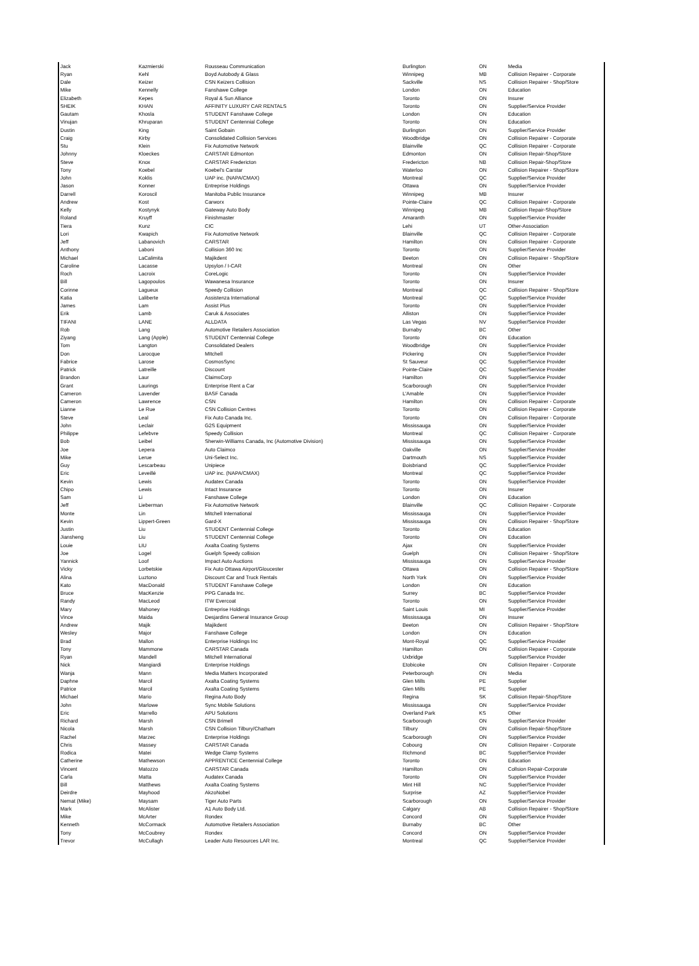| Jack | Kazmierski | Rousseau Communication | Burlington | ON | Media |
| Ryan | Kehl | Boyd Autobody & Glass | Winnipeg | MB | Collision Repairer - Corporate |
| Dale | Keizer | CSN Keizers Collision | Sackville | NS | Collision Repairer - Shop/Store |
| Mike | Kennelly | Fanshawe College | London | ON | Education |
| Elizabeth | Kepes | Royal & Sun Alliance | Toronto | ON | Insurer |
| SHEIK | KHAN | AFFINITY LUXURY CAR RENTALS | Toronto | ON | Supplier/Service Provider |
| Gautam | Khosla | STUDENT Fanshawe College | London | ON | Education |
| Vinujan | Khruparan | STUDENT Centennial College | Toronto | ON | Education |
| Dustin | King | Saint Gobain | Burlington | ON | Supplier/Service Provider |
| Craig | Kirby | Consolidated Collision Services | Woodbridge | ON | Collision Repairer - Corporate |
| Stu | Klein | Fix Automotive Network | Blainville | QC | Collision Repairer - Corporate |
| Johnny | Kloeckes | CARSTAR Edmonton | Edmonton | ON | Collision Repair-Shop/Store |
| Steve | Knox | CARSTAR Fredericton | Fredericton | NB | Collision Repair-Shop/Store |
| Tony | Koebel | Koebel's Carstar | Waterloo | ON | Collision Repairer - Shop/Store |
| John | Koklis | UAP inc. (NAPA/CMAX) | Montreal | QC | Supplier/Service Provider |
| Jason | Konner | Entreprise Holdings | Ottawa | ON | Supplier/Service Provider |
| Darrell | Koroscil | Manitoba Public Insurance | Winnipeg | MB | Insurer |
| Andrew | Kost | Carworx | Pointe-Claire | QC | Collision Repairer - Corporate |
| Kelly | Kostynyk | Gateway Auto Body | Winnipeg | MB | Collision Repair-Shop/Store |
| Roland | Kruyff | Finishmaster | Amaranth | ON | Supplier/Service Provider |
| Tiera | Kunz | CIC | Lehi | UT | Other-Association |
| Lori | Kwapich | Fix Automotive Network | Blainville | QC | Collision Repairer - Corporate |
| Jeff | Labanovich | CARSTAR | Hamilton | ON | Collision Repairer - Corporate |
| Anthony | Laboni | Collision 360 Inc | Toronto | ON | Supplier/Service Provider |
| Michael | LaCalimita | Majikdent | Beeton | ON | Collision Repairer - Shop/Store |
| Caroline | Lacasse | Upsylon / I-CAR | Montreal | ON | Other |
| Roch | Lacroix | CoreLogic | Toronto | ON | Supplier/Service Provider |
| Bill | Lagopoulos | Wawanesa Insurance | Toronto | ON | Insurer |
| Corinne | Lagueux | Speedy Collision | Montreal | QC | Collision Repairer - Shop/Store |
| Katia | Laliberte | Assistenza International | Montreal | QC | Supplier/Service Provider |
| James | Lam | Assist Plus | Toronto | ON | Supplier/Service Provider |
| Erik | Lamb | Caruk & Associates | Alliston | ON | Supplier/Service Provider |
| TIFANI | LANE | ALLDATA | Las Vegas | NV | Supplier/Service Provider |
| Rob | Lang | Automotive Retailers Association | Burnaby | BC | Other |
| Ziyang | Lang (Apple) | STUDENT Centennial College | Toronto | ON | Education |
| Tom | Langton | Consolidated Dealers | Woodbridge | ON | Supplier/Service Provider |
| Don | Larocque | MItchell | Pickering | ON | Supplier/Service Provider |
| Fabrice | Larose | CosmosSync | St Sauveur | QC | Supplier/Service Provider |
| Patrick | Latreille | Discount | Pointe-Claire | QC | Supplier/Service Provider |
| Brandon | Laur | ClaimsCorp | Hamilton | ON | Supplier/Service Provider |
| Grant | Laurings | Enterprise Rent a Car | Scarborough | ON | Supplier/Service Provider |
| Cameron | Lavender | BASF Canada | L'Amable | ON | Supplier/Service Provider |
| Cameron | Lawrence | CSN | Hamilton | ON | Collision Repairer - Corporate |
| Lianne | Le Rue | CSN Collision Centres | Toronto | ON | Collision Repairer - Corporate |
| Steve | Leal | Fix Auto Canada Inc. | Toronto | ON | Collision Repairer - Corporate |
| John | Leclair | G2S Equipment | Mississauga | ON | Supplier/Service Provider |
| Philippe | Lefebvre | Speedy Collision | Montreal | QC | Collision Repairer - Corporate |
| Bob | Leibel | Sherwin-Williams Canada, Inc (Automotive Division) | Mississauga | ON | Supplier/Service Provider |
| Joe | Lepera | Auto Claimco | Oakville | ON | Supplier/Service Provider |
| Mike | Lerue | Uni-Select Inc. | Dartmouth | NS | Supplier/Service Provider |
| Guy | Lescarbeau | Unipiece | Boisbriand | QC | Supplier/Service Provider |
| Eric | Leveillé | UAP inc. (NAPA/CMAX) | Montreal | QC | Supplier/Service Provider |
| Kevin | Lewis | Audatex Canada | Toronto | ON | Supplier/Service Provider |
| Chipo | Lewis | Intact Insurance | Toronto | ON | Insurer |
| Sam | Li | Fanshawe College | London | ON | Education |
| Jeff | Lieberman | Fix Automotive Network | Blainville | QC | Collision Repairer - Corporate |
| Monte | Lin | Mitchell International | Mississauga | ON | Supplier/Service Provider |
| Kevin | Lippert-Green | Gard-X | Mississauga | ON | Collision Repairer - Shop/Store |
| Justin | Liu | STUDENT Centennial College | Toronto | ON | Education |
| Jiansheng | Liu | STUDENT Centennial College | Toronto | ON | Education |
| Louie | LIU | Axalta Coating Systems | Ajax | ON | Supplier/Service Provider |
| Joe | Logel | Guelph Speedy collision | Guelph | ON | Collision Repairer - Shop/Store |
| Yannick | Loof | Impact Auto Auctions | Mississauga | ON | Supplier/Service Provider |
| Vicky | Lorbetskie | Fix Auto Ottawa Airport/Gloucester | Ottawa | ON | Collision Repairer - Shop/Store |
| Alina | Luztono | Discount Car and Truck Rentals | North York | ON | Supplier/Service Provider |
| Kato | MacDonald | STUDENT Fanshawe College | London | ON | Education |
| Bruce | MacKenzie | PPG Canada Inc. | Surrey | BC | Supplier/Service Provider |
| Randy | MacLeod | ITW Evercoat | Toronto | ON | Supplier/Service Provider |
| Mary | Mahoney | Entreprise Holdings | Saint Louis | MI | Supplier/Service Provider |
| Vince | Maida | Desjardins General Insurance Group | Mississauga | ON | Insurer |
| Andrew | Majik | Majikdent | Beeton | ON | Collision Repairer - Shop/Store |
| Wesley | Major | Fanshawe College | London | ON | Education |
| Brad | Mallon | Enterprise Holdings Inc | Mont-Royal | QC | Supplier/Service Provider |
| Tony | Mammone | CARSTAR Canada | Hamilton | ON | Collision Repairer - Corporate |
| Ryan | Mandell | Mitchell International | Uxbridge | | Supplier/Service Provider |
| Nick | Mangiardi | Enterprise Holdings | Etobicoke | ON | Collision Repairer - Corporate |
| Wanja | Mann | Media Matters Incorporated | Peterborough | ON | Media |
| Daphne | Marcil | Axalta Coating Systems | Glen Mills | PE | Supplier |
| Patrice | Marcil | Axalta Coating Systems | Glen Mills | PE | Supplier |
| Michael | Mario | Regina Auto Body | Regina | SK | Collision Repair-Shop/Store |
| John | Marlowe | Sync Mobile Solutions | Mississauga | ON | Supplier/Service Provider |
| Eric | Marrello | APU Solutions | Overland Park | KS | Other |
| Richard | Marsh | CSN Brimell | Scarborough | ON | Supplier/Service Provider |
| Nicola | Marsh | CSN Collision Tilbury/Chatham | Tilbury | ON | Collision Repair-Shop/Store |
| Rachel | Marzec | Enterprise Holdings | Scarborough | ON | Supplier/Service Provider |
| Chris | Massey | CARSTAR Canada | Cobourg | ON | Collision Repairer - Corporate |
| Rodica | Matei | Wedge Clamp Systems | Richmond | BC | Supplier/Service Provider |
| Catherine | Mathewson | APPRENTICE Centennial College | Toronto | ON | Education |
| Vincent | Matozzo | CARSTAR Canada | Hamilton | ON | Collsion Repair-Corporate |
| Carla | Matta | Audatex Canada | Toronto | ON | Supplier/Service Provider |
| Bill | Matthews | Axalta Coating Systems | Mint Hill | NC | Supplier/Service Provider |
| Deirdre | Mayhood | AkzoNobel | Surprise | AZ | Supplier/Service Provider |
| Nemat (Mike) | Maysam | Tiger Auto Parts | Scarborough | ON | Supplier/Service Provider |
| Mark | McAlister | A1 Auto Body Ltd. | Calgary | AB | Collision Repairer - Shop/Store |
| Mike | McArter | Rondex | Concord | ON | Supplier/Service Provider |
| Kenneth | McCormack | Automotive Retailers Association | Burnaby | BC | Other |
| Tony | McCoubrey | Rondex | Concord | ON | Supplier/Service Provider |
| Trevor | McCullagh | Leader Auto Resources LAR Inc. | Montreal | QC | Supplier/Service Provider |